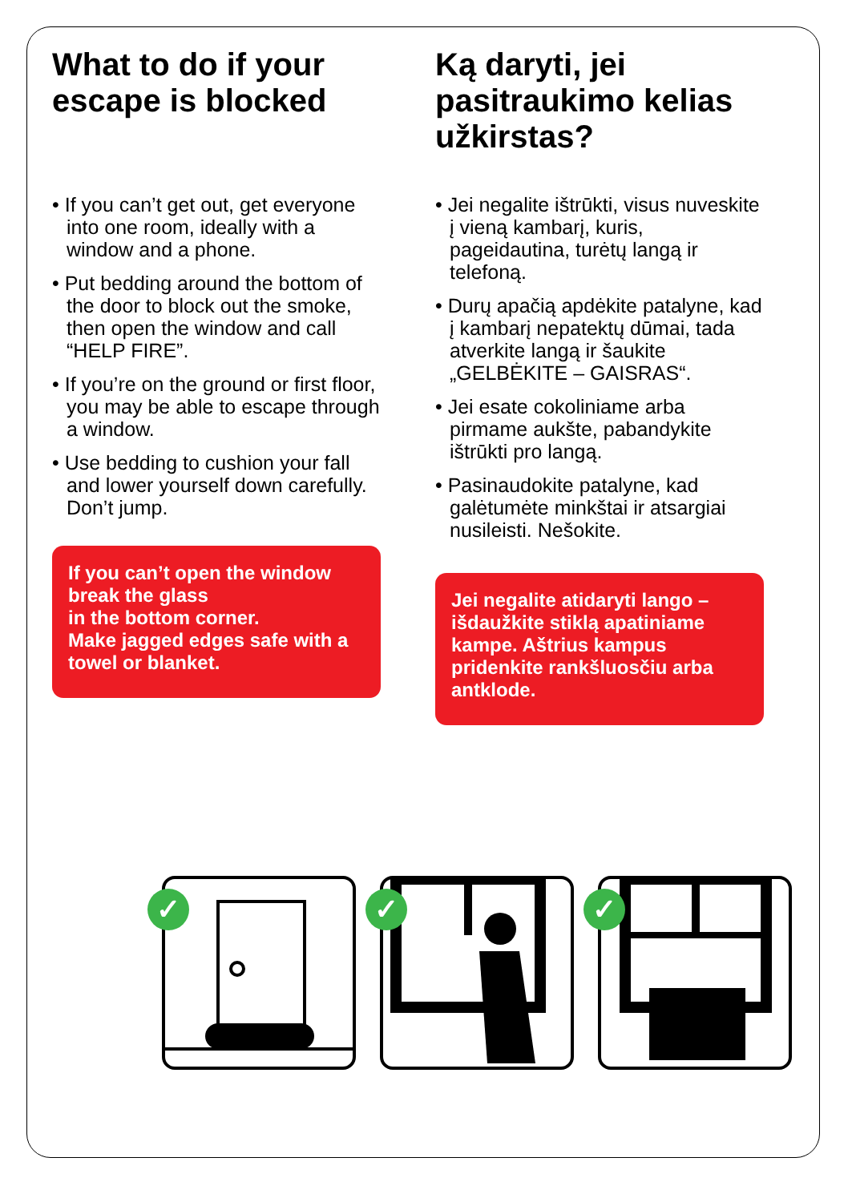What to do if your escape is blocked
• If you can’t get out, get everyone into one room, ideally with a window and a phone.
• Put bedding around the bottom of the door to block out the smoke, then open the window and call “HELP FIRE”.
• If you’re on the ground or first floor, you may be able to escape through a window.
• Use bedding to cushion your fall and lower yourself down carefully. Don’t jump.
If you can’t open the window break the glass
in the bottom corner.
Make jagged edges safe with a towel or blanket.
Ką daryti, jei pasitraukimo kelias užkirstas?
• Jei negalite ištrūkti, visus nuveskite į vieną kambarį, kuris, pageidautina, turėtų langą ir telefoną.
• Durų apačią apdėkite patalyne, kad į kambarį nepatektų dūmai, tada atverkite langą ir šaukite „GELBĖKITE – GAISRAS“.
• Jei esate cokoliniame arba pirmame aukšte, pabandykite ištrūkti pro langą.
• Pasinaudokite patalyne, kad galėtumėte minkštai ir atsargiai nusileisti. Nešokite.
Jei negalite atidaryti lango – išdaužkite stiklą apatiniame kampe. Aštrius kampus pridenkite rankšluosčiu arba antklode.
✓
✓
✓